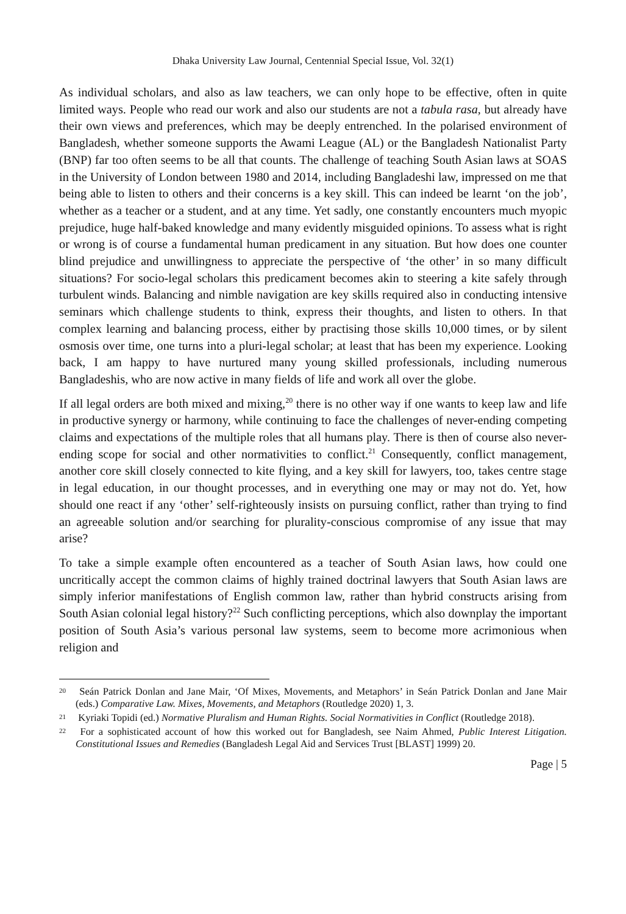Dhaka University Law Journal, Centennial Special Issue, Vol. 32(1)
As individual scholars, and also as law teachers, we can only hope to be effective, often in quite limited ways. People who read our work and also our students are not a tabula rasa, but already have their own views and preferences, which may be deeply entrenched. In the polarised environment of Bangladesh, whether someone supports the Awami League (AL) or the Bangladesh Nationalist Party (BNP) far too often seems to be all that counts. The challenge of teaching South Asian laws at SOAS in the University of London between 1980 and 2014, including Bangladeshi law, impressed on me that being able to listen to others and their concerns is a key skill. This can indeed be learnt ‘on the job’, whether as a teacher or a student, and at any time. Yet sadly, one constantly encounters much myopic prejudice, huge half-baked knowledge and many evidently misguided opinions. To assess what is right or wrong is of course a fundamental human predicament in any situation. But how does one counter blind prejudice and unwillingness to appreciate the perspective of ‘the other’ in so many difficult situations? For socio-legal scholars this predicament becomes akin to steering a kite safely through turbulent winds. Balancing and nimble navigation are key skills required also in conducting intensive seminars which challenge students to think, express their thoughts, and listen to others. In that complex learning and balancing process, either by practising those skills 10,000 times, or by silent osmosis over time, one turns into a pluri-legal scholar; at least that has been my experience. Looking back, I am happy to have nurtured many young skilled professionals, including numerous Bangladeshis, who are now active in many fields of life and work all over the globe.
If all legal orders are both mixed and mixing,<sup>20</sup> there is no other way if one wants to keep law and life in productive synergy or harmony, while continuing to face the challenges of never-ending competing claims and expectations of the multiple roles that all humans play. There is then of course also never-ending scope for social and other normativities to conflict.<sup>21</sup> Consequently, conflict management, another core skill closely connected to kite flying, and a key skill for lawyers, too, takes centre stage in legal education, in our thought processes, and in everything one may or may not do. Yet, how should one react if any ‘other’ self-righteously insists on pursuing conflict, rather than trying to find an agreeable solution and/or searching for plurality-conscious compromise of any issue that may arise?
To take a simple example often encountered as a teacher of South Asian laws, how could one uncritically accept the common claims of highly trained doctrinal lawyers that South Asian laws are simply inferior manifestations of English common law, rather than hybrid constructs arising from South Asian colonial legal history?<sup>22</sup> Such conflicting perceptions, which also downplay the important position of South Asia’s various personal law systems, seem to become more acrimonious when religion and
<sup>20</sup> Seán Patrick Donlan and Jane Mair, ‘Of Mixes, Movements, and Metaphors’ in Seán Patrick Donlan and Jane Mair (eds.) Comparative Law. Mixes, Movements, and Metaphors (Routledge 2020) 1, 3.
<sup>21</sup> Kyriaki Topidi (ed.) Normative Pluralism and Human Rights. Social Normativities in Conflict (Routledge 2018).
<sup>22</sup> For a sophisticated account of how this worked out for Bangladesh, see Naim Ahmed, Public Interest Litigation. Constitutional Issues and Remedies (Bangladesh Legal Aid and Services Trust [BLAST] 1999) 20.
Page | 5